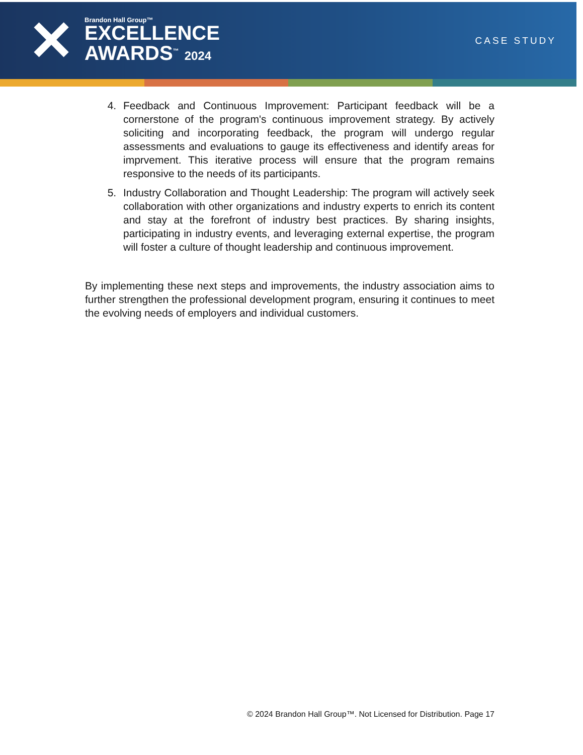✕
Brandon Hall Group™
EXCELLENCE
AWARDS<sup>™</sup> 2024
CASE STUDY
4. Feedback and Continuous Improvement: Participant feedback will be a cornerstone of the program's continuous improvement strategy. By actively soliciting and incorporating feedback, the program will undergo regular assessments and evaluations to gauge its effectiveness and identify areas for imprvement. This iterative process will ensure that the program remains responsive to the needs of its participants.
5. Industry Collaboration and Thought Leadership: The program will actively seek collaboration with other organizations and industry experts to enrich its content and stay at the forefront of industry best practices. By sharing insights, participating in industry events, and leveraging external expertise, the program will foster a culture of thought leadership and continuous improvement.
By implementing these next steps and improvements, the industry association aims to further strengthen the professional development program, ensuring it continues to meet the evolving needs of employers and individual customers.
© 2024 Brandon Hall Group™. Not Licensed for Distribution. Page 17